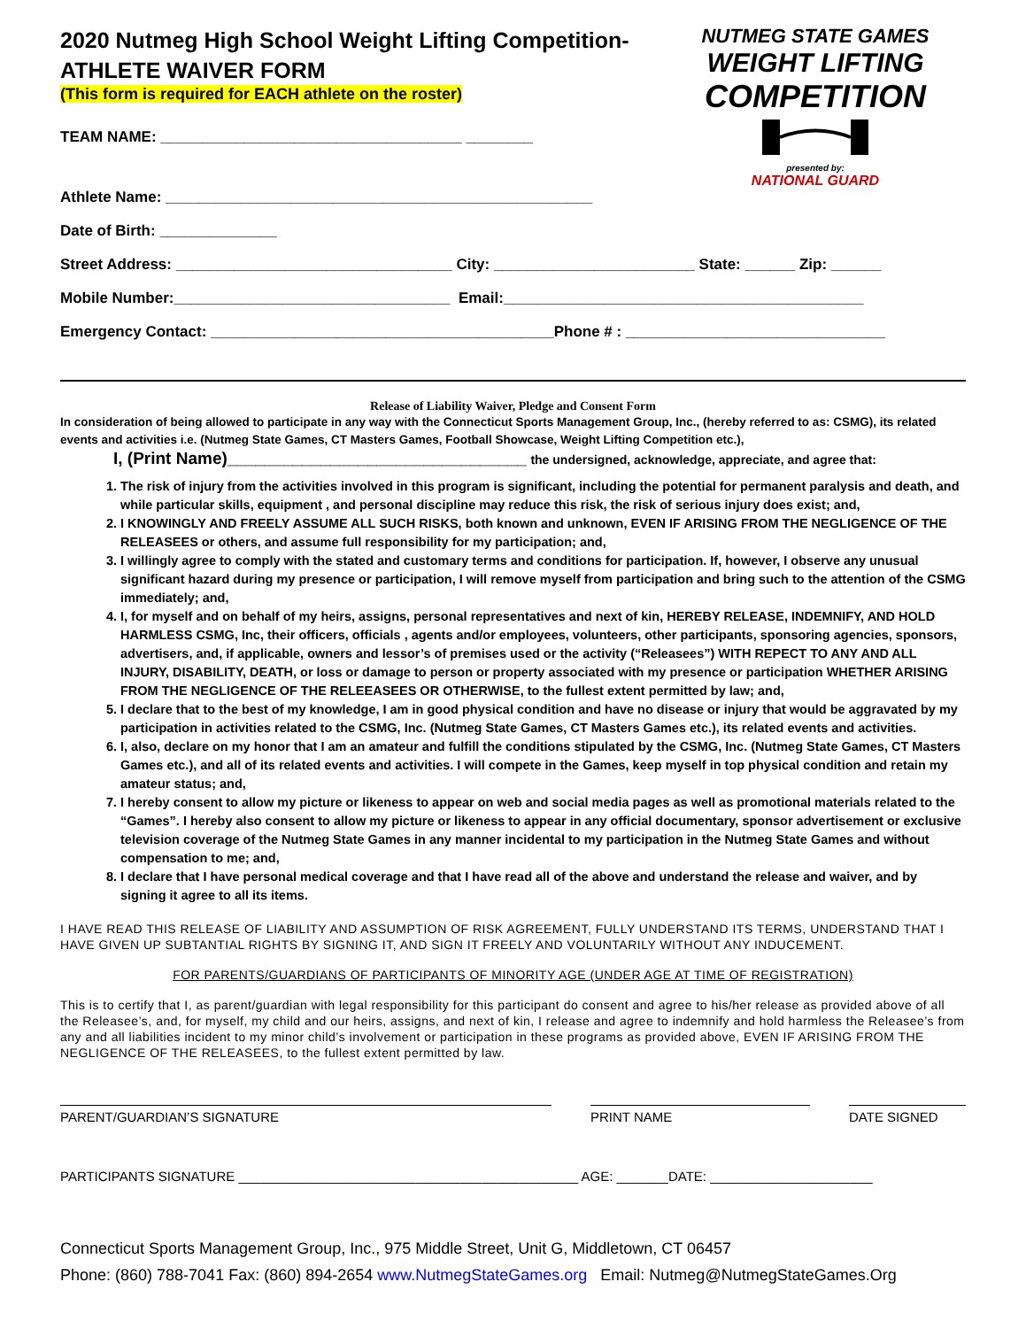2020 Nutmeg High School Weight Lifting Competition-
ATHLETE WAIVER FORM
(This form is required for EACH athlete on the roster)
TEAM NAME: ____________________________________ ________
NUTMEG STATE GAMES
WEIGHT LIFTING
COMPETITION
presented by:
NATIONAL GUARD
Athlete Name: ___________________________________________________
Date of Birth: ______________
Street Address: _________________________________ City: ________________________ State: ______ Zip: ______
Mobile Number:_________________________________ Email:___________________________________________
Emergency Contact: _________________________________________Phone # : _______________________________
Release of Liability Waiver, Pledge and Consent Form
In consideration of being allowed to participate in any way with the Connecticut Sports Management Group, Inc., (hereby referred to as: CSMG), its related events and activities i.e. (Nutmeg State Games, CT Masters Games, Football Showcase, Weight Lifting Competition etc.),
I, (Print Name)________________________________ the undersigned, acknowledge, appreciate, and agree that:
1. The risk of injury from the activities involved in this program is significant, including the potential for permanent paralysis and death, and while particular skills, equipment , and personal discipline may reduce this risk, the risk of serious injury does exist; and,
2. I KNOWINGLY AND FREELY ASSUME ALL SUCH RISKS, both known and unknown, EVEN IF ARISING FROM THE NEGLIGENCE OF THE RELEASEES or others, and assume full responsibility for my participation; and,
3. I willingly agree to comply with the stated and customary terms and conditions for participation. If, however, I observe any unusual significant hazard during my presence or participation, I will remove myself from participation and bring such to the attention of the CSMG immediately; and,
4. I, for myself and on behalf of my heirs, assigns, personal representatives and next of kin, HEREBY RELEASE, INDEMNIFY, AND HOLD HARMLESS CSMG, Inc, their officers, officials , agents and/or employees, volunteers, other participants, sponsoring agencies, sponsors, advertisers, and, if applicable, owners and lessor’s of premises used or the activity (“Releasees”) WITH REPECT TO ANY AND ALL INJURY, DISABILITY, DEATH, or loss or damage to person or property associated with my presence or participation WHETHER ARISING FROM THE NEGLIGENCE OF THE RELEEASEES OR OTHERWISE, to the fullest extent permitted by law; and,
5. I declare that to the best of my knowledge, I am in good physical condition and have no disease or injury that would be aggravated by my participation in activities related to the CSMG, Inc. (Nutmeg State Games, CT Masters Games etc.), its related events and activities.
6. I, also, declare on my honor that I am an amateur and fulfill the conditions stipulated by the CSMG, Inc. (Nutmeg State Games, CT Masters Games etc.), and all of its related events and activities. I will compete in the Games, keep myself in top physical condition and retain my amateur status; and,
7. I hereby consent to allow my picture or likeness to appear on web and social media pages as well as promotional materials related to the “Games”. I hereby also consent to allow my picture or likeness to appear in any official documentary, sponsor advertisement or exclusive television coverage of the Nutmeg State Games in any manner incidental to my participation in the Nutmeg State Games and without compensation to me; and,
8. I declare that I have personal medical coverage and that I have read all of the above and understand the release and waiver, and by signing it agree to all its items.
I HAVE READ THIS RELEASE OF LIABILITY AND ASSUMPTION OF RISK AGREEMENT, FULLY UNDERSTAND ITS TERMS, UNDERSTAND THAT I HAVE GIVEN UP SUBTANTIAL RIGHTS BY SIGNING IT, AND SIGN IT FREELY AND VOLUNTARILY WITHOUT ANY INDUCEMENT.
FOR PARENTS/GUARDIANS OF PARTICIPANTS OF MINORITY AGE (UNDER AGE AT TIME OF REGISTRATION)
This is to certify that I, as parent/guardian with legal responsibility for this participant do consent and agree to his/her release as provided above of all the Releasee’s, and, for myself, my child and our heirs, assigns, and next of kin, I release and agree to indemnify and hold harmless the Releasee’s from any and all liabilities incident to my minor child’s involvement or participation in these programs as provided above, EVEN IF ARISING FROM THE NEGLIGENCE OF THE RELEASEES, to the fullest extent permitted by law.
PARENT/GUARDIAN’S SIGNATURE PRINT NAME DATE SIGNED
PARTICIPANTS SIGNATURE ______________________________________________ AGE: _______DATE: ______________________
Connecticut Sports Management Group, Inc., 975 Middle Street, Unit G, Middletown, CT 06457
Phone: (860) 788-7041 Fax: (860) 894-2654 www.NutmegStateGames.org Email: Nutmeg@NutmegStateGames.Org